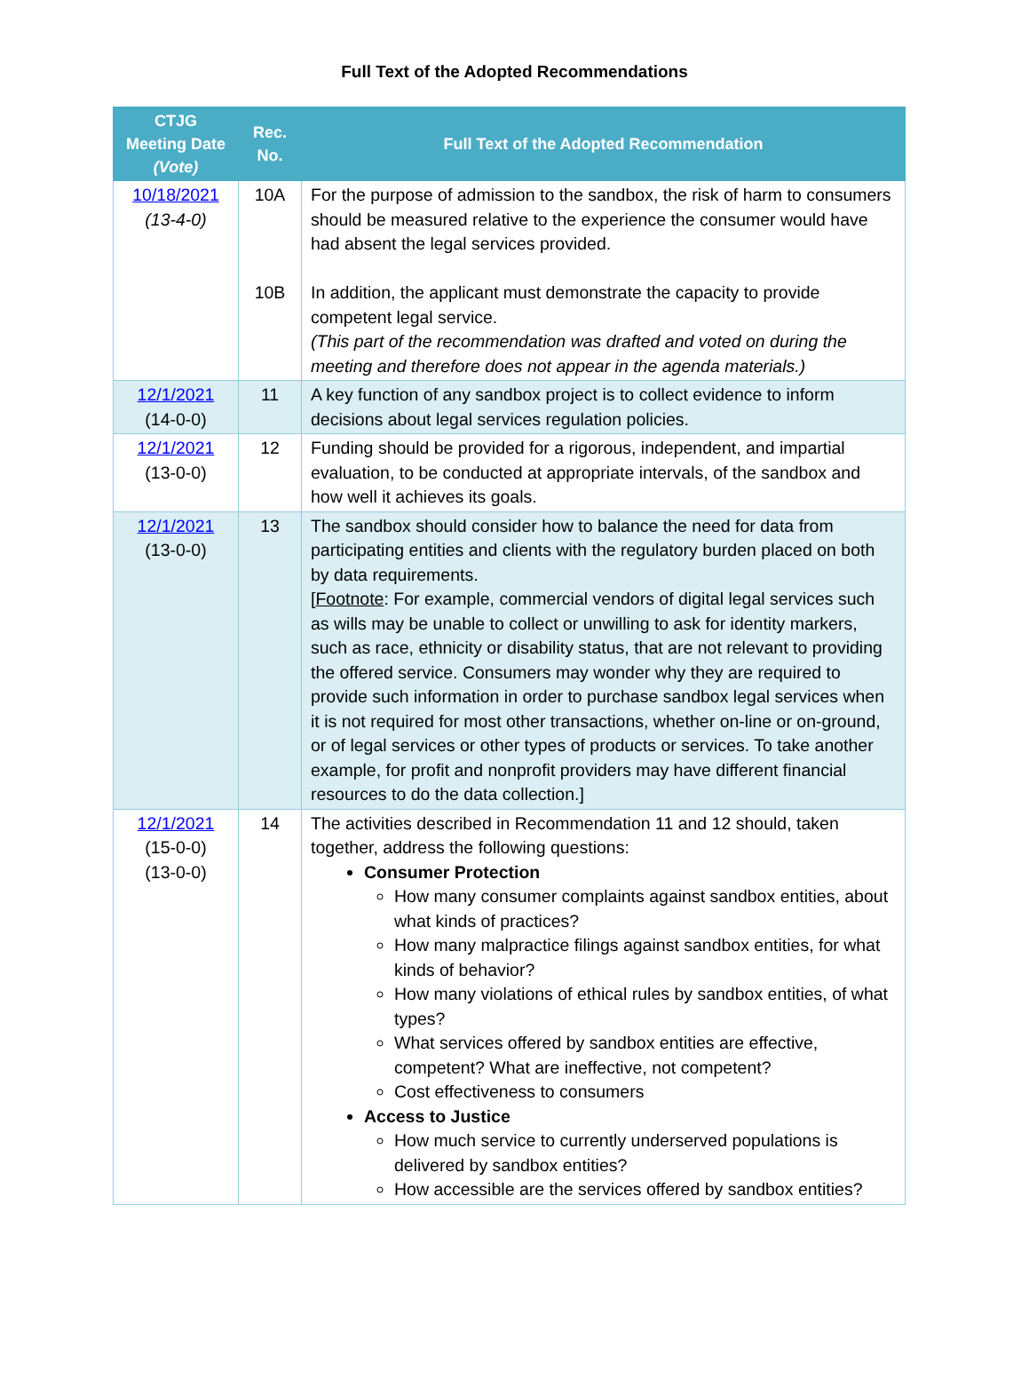Full Text of the Adopted Recommendations
| CTJG Meeting Date (Vote) | Rec. No. | Full Text of the Adopted Recommendation |
| --- | --- | --- |
| 10/18/2021 (13-4-0) | 10A 10B | For the purpose of admission to the sandbox, the risk of harm to consumers should be measured relative to the experience the consumer would have had absent the legal services provided. In addition, the applicant must demonstrate the capacity to provide competent legal service. (This part of the recommendation was drafted and voted on during the meeting and therefore does not appear in the agenda materials.) |
| 12/1/2021 (14-0-0) | 11 | A key function of any sandbox project is to collect evidence to inform decisions about legal services regulation policies. |
| 12/1/2021 (13-0-0) | 12 | Funding should be provided for a rigorous, independent, and impartial evaluation, to be conducted at appropriate intervals, of the sandbox and how well it achieves its goals. |
| 12/1/2021 (13-0-0) | 13 | The sandbox should consider how to balance the need for data from participating entities and clients with the regulatory burden placed on both by data requirements. [ Footnote : For example, commercial vendors of digital legal services such as wills may be unable to collect or unwilling to ask for identity markers, such as race, ethnicity or disability status, that are not relevant to providing the offered service. Consumers may wonder why they are required to provide such information in order to purchase sandbox legal services when it is not required for most other transactions, whether on-line or on-ground, or of legal services or other types of products or services. To take another example, for profit and nonprofit providers may have different financial resources to do the data collection.] |
| 12/1/2021 (15-0-0) (13-0-0) | 14 | The activities described in Recommendation 11 and 12 should, taken together, address the following questions: Consumer Protection How many consumer complaints against sandbox entities, about what kinds of practices? How many malpractice filings against sandbox entities, for what kinds of behavior? How many violations of ethical rules by sandbox entities, of what types? What services offered by sandbox entities are effective, competent? What are ineffective, not competent? Cost effectiveness to consumers Access to Justice How much service to currently underserved populations is delivered by sandbox entities? How accessible are the services offered by sandbox entities? |